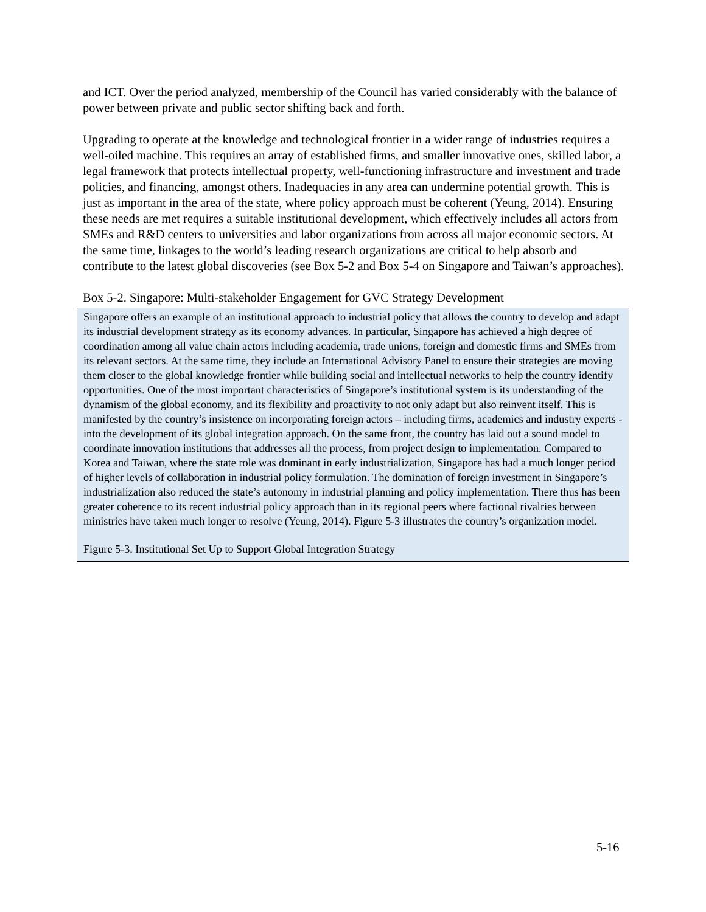and ICT. Over the period analyzed, membership of the Council has varied considerably with the balance of power between private and public sector shifting back and forth.
Upgrading to operate at the knowledge and technological frontier in a wider range of industries requires a well-oiled machine. This requires an array of established firms, and smaller innovative ones, skilled labor, a legal framework that protects intellectual property, well-functioning infrastructure and investment and trade policies, and financing, amongst others. Inadequacies in any area can undermine potential growth. This is just as important in the area of the state, where policy approach must be coherent (Yeung, 2014). Ensuring these needs are met requires a suitable institutional development, which effectively includes all actors from SMEs and R&D centers to universities and labor organizations from across all major economic sectors. At the same time, linkages to the world’s leading research organizations are critical to help absorb and contribute to the latest global discoveries (see Box 5-2 and Box 5-4 on Singapore and Taiwan’s approaches).
Box 5-2. Singapore: Multi-stakeholder Engagement for GVC Strategy Development
Singapore offers an example of an institutional approach to industrial policy that allows the country to develop and adapt its industrial development strategy as its economy advances. In particular, Singapore has achieved a high degree of coordination among all value chain actors including academia, trade unions, foreign and domestic firms and SMEs from its relevant sectors. At the same time, they include an International Advisory Panel to ensure their strategies are moving them closer to the global knowledge frontier while building social and intellectual networks to help the country identify opportunities. One of the most important characteristics of Singapore’s institutional system is its understanding of the dynamism of the global economy, and its flexibility and proactivity to not only adapt but also reinvent itself. This is manifested by the country’s insistence on incorporating foreign actors – including firms, academics and industry experts - into the development of its global integration approach. On the same front, the country has laid out a sound model to coordinate innovation institutions that addresses all the process, from project design to implementation. Compared to Korea and Taiwan, where the state role was dominant in early industrialization, Singapore has had a much longer period of higher levels of collaboration in industrial policy formulation. The domination of foreign investment in Singapore’s industrialization also reduced the state’s autonomy in industrial planning and policy implementation. There thus has been greater coherence to its recent industrial policy approach than in its regional peers where factional rivalries between ministries have taken much longer to resolve (Yeung, 2014). Figure 5-3 illustrates the country’s organization model.
Figure 5-3. Institutional Set Up to Support Global Integration Strategy
5-16